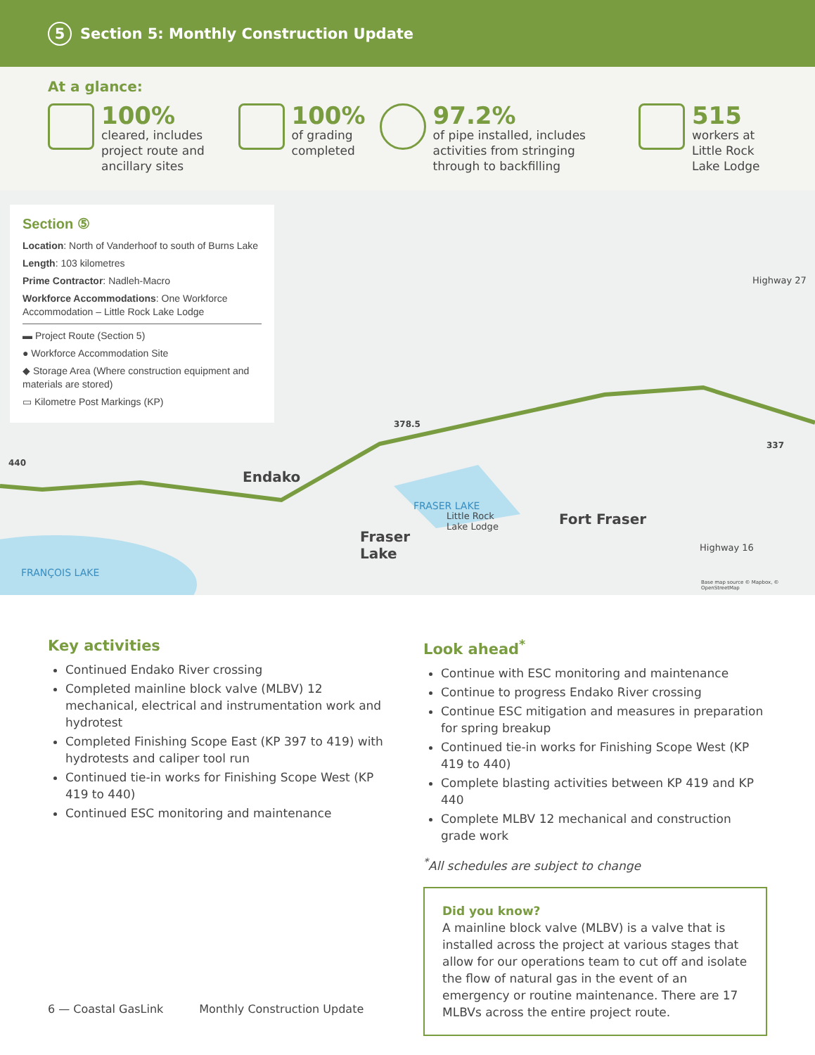5 Section 5: Monthly Construction Update
At a glance:
100%
cleared, includes project route and ancillary sites
100%
of grading completed
97.2%
of pipe installed, includes activities from stringing through to backfilling
515
workers at Little Rock Lake Lodge
Section ⑤
Location: North of Vanderhoof to south of Burns Lake
Length: 103 kilometres
Prime Contractor: Nadleh-Macro
Workforce Accommodations: One Workforce Accommodation – Little Rock Lake Lodge
▬ Project Route (Section 5)
● Workforce Accommodation Site
◆ Storage Area (Where construction equipment and materials are stored)
▭ Kilometre Post Markings (KP)
440
378.5
337
Endako
Fraser
Lake
FRASER LAKE
Little Rock
Lake Lodge Fort Fraser
Highway 16
Highway 27
FRANÇOIS LAKE
Base map source © Mapbox, © OpenStreetMap
Key activities
Continued Endako River crossing
Completed mainline block valve (MLBV) 12 mechanical, electrical and instrumentation work and hydrotest
Completed Finishing Scope East (KP 397 to 419) with hydrotests and caliper tool run
Continued tie-in works for Finishing Scope West (KP 419 to 440)
Continued ESC monitoring and maintenance
Look ahead<sup>*</sup>
Continue with ESC monitoring and maintenance
Continue to progress Endako River crossing
Continue ESC mitigation and measures in preparation for spring breakup
Continued tie-in works for Finishing Scope West (KP 419 to 440)
Complete blasting activities between KP 419 and KP 440
Complete MLBV 12 mechanical and construction grade work
<sup>*</sup> All schedules are subject to change
Did you know?
A mainline block valve (MLBV) is a valve that is installed across the project at various stages that allow for our operations team to cut off and isolate the flow of natural gas in the event of an emergency or routine maintenance. There are 17 MLBVs across the entire project route.
6 — Coastal GasLink Monthly Construction Update